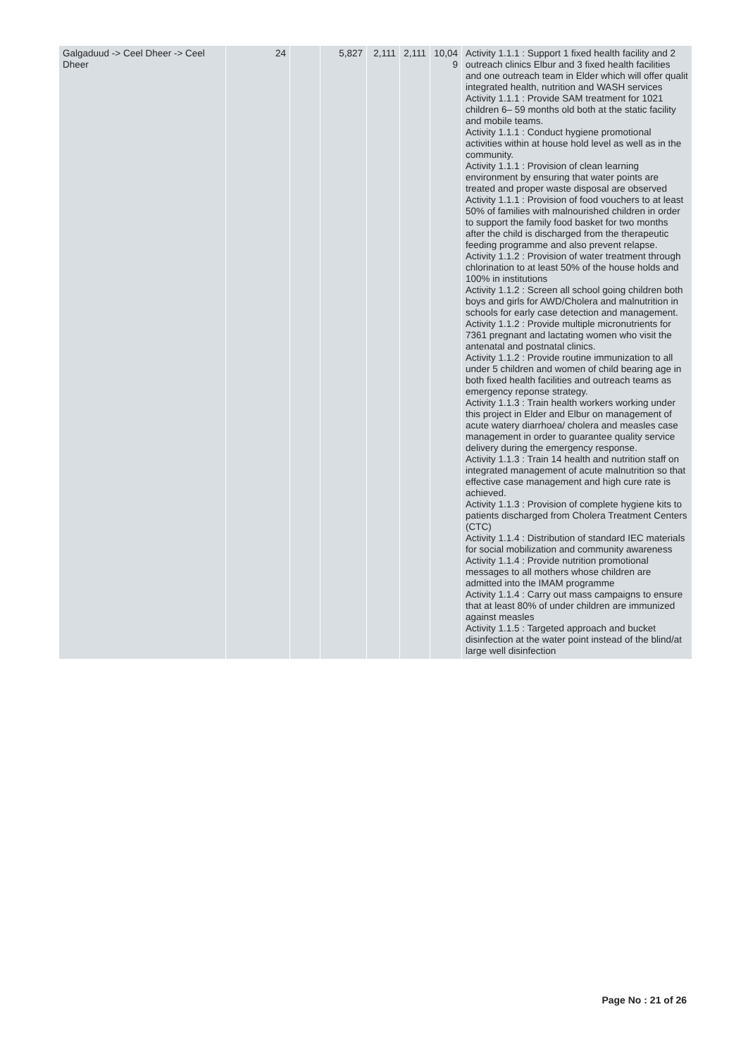| Galgaduud -> Ceel Dheer -> Ceel Dheer | 24 | | 5,827 | 2,111 | 2,111 | 10,04 9 | Activity 1.1.1 : Support 1 fixed health facility and 2 outreach clinics Elbur and 3 fixed health facilities and one outreach team in Elder which will offer qualit integrated health, nutrition and WASH services Activity 1.1.1 : Provide SAM treatment for 1021 children 6– 59 months old both at the static facility and mobile teams. Activity 1.1.1 : Conduct hygiene promotional activities within at house hold level as well as in the community. Activity 1.1.1 : Provision of clean learning environment by ensuring that water points are treated and proper waste disposal are observed Activity 1.1.1 : Provision of food vouchers to at least 50% of families with malnourished children in order to support the family food basket for two months after the child is discharged from the therapeutic feeding programme and also prevent relapse. Activity 1.1.2 : Provision of water treatment through chlorination to at least 50% of the house holds and 100% in institutions Activity 1.1.2 : Screen all school going children both boys and girls for AWD/Cholera and malnutrition in schools for early case detection and management. Activity 1.1.2 : Provide multiple micronutrients for 7361 pregnant and lactating women who visit the antenatal and postnatal clinics. Activity 1.1.2 : Provide routine immunization to all under 5 children and women of child bearing age in both fixed health facilities and outreach teams as emergency reponse strategy. Activity 1.1.3 : Train health workers working under this project in Elder and Elbur on management of acute watery diarrhoea/ cholera and measles case management in order to guarantee quality service delivery during the emergency response. Activity 1.1.3 : Train 14 health and nutrition staff on integrated management of acute malnutrition so that effective case management and high cure rate is achieved. Activity 1.1.3 : Provision of complete hygiene kits to patients discharged from Cholera Treatment Centers (CTC) Activity 1.1.4 : Distribution of standard IEC materials for social mobilization and community awareness Activity 1.1.4 : Provide nutrition promotional messages to all mothers whose children are admitted into the IMAM programme Activity 1.1.4 : Carry out mass campaigns to ensure that at least 80% of under children are immunized against measles Activity 1.1.5 : Targeted approach and bucket disinfection at the water point instead of the blind/at large well disinfection |
Page No : 21 of 26